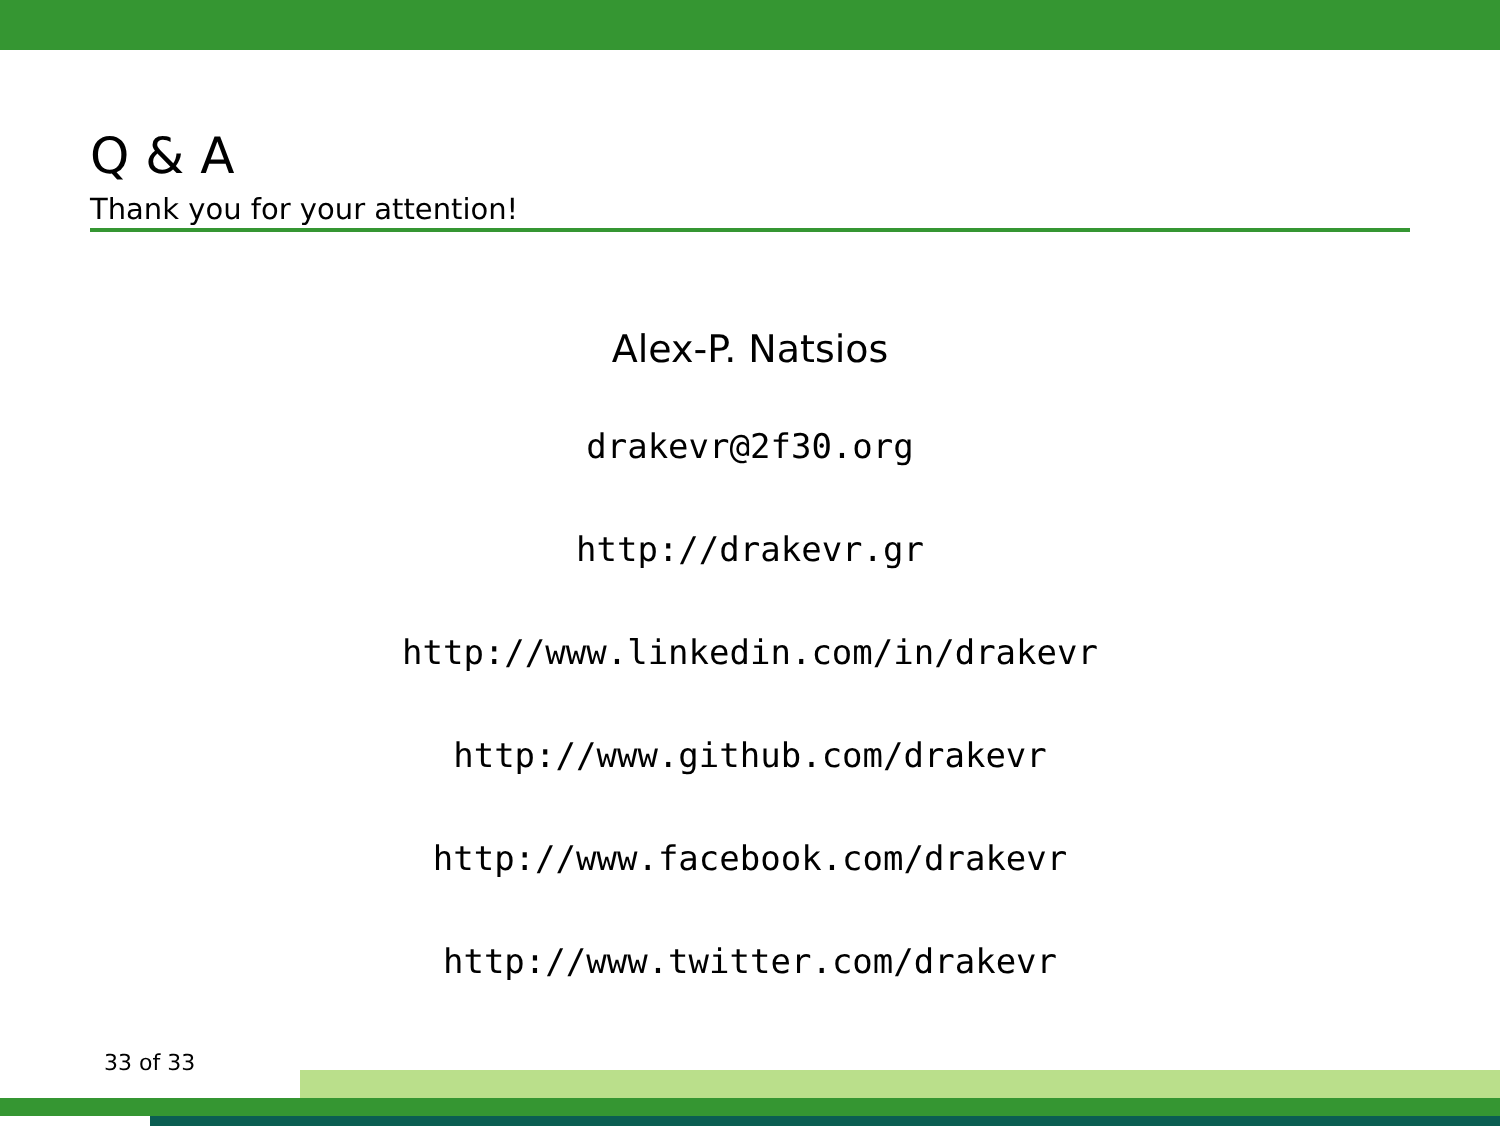Q & A
Thank you for your attention!
Alex-P. Natsios
drakevr@2f30.org
http://drakevr.gr
http://www.linkedin.com/in/drakevr
http://www.github.com/drakevr
http://www.facebook.com/drakevr
http://www.twitter.com/drakevr
33 of 33